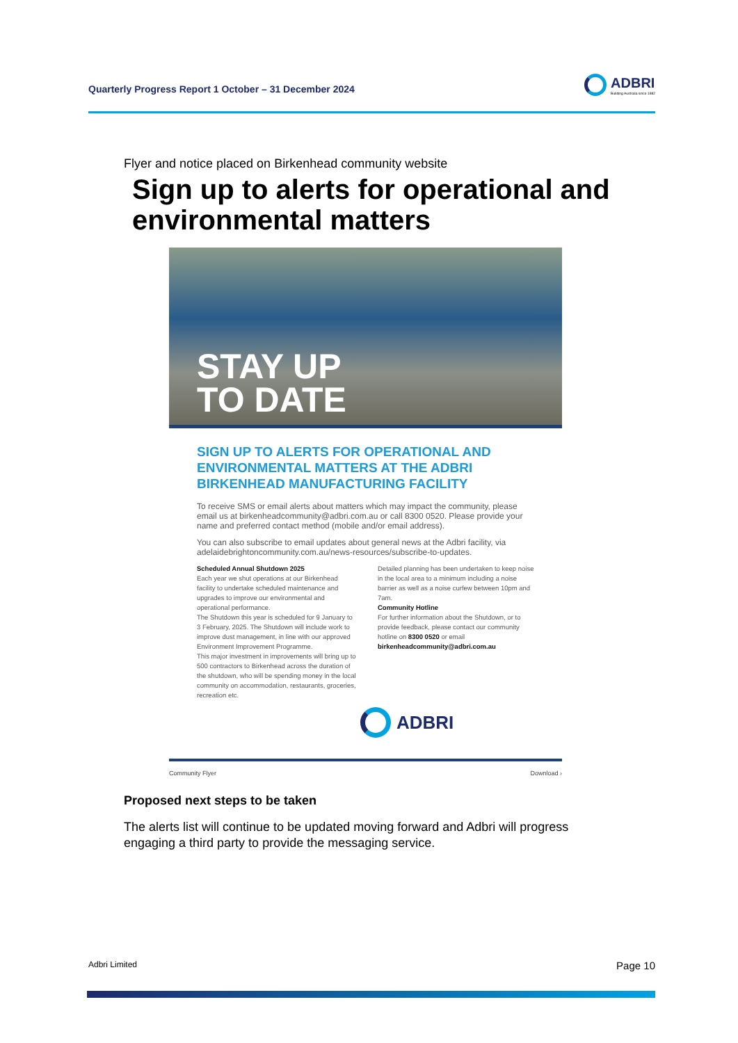Quarterly Progress Report 1 October – 31 December 2024
ADBRI
Building Australia since 1882
Flyer and notice placed on Birkenhead community website
Sign up to alerts for operational and environmental matters
STAY UP
TO DATE
SIGN UP TO ALERTS FOR OPERATIONAL AND ENVIRONMENTAL MATTERS AT THE ADBRI BIRKENHEAD MANUFACTURING FACILITY
To receive SMS or email alerts about matters which may impact the community, please email us at birkenheadcommunity@adbri.com.au or call 8300 0520. Please provide your name and preferred contact method (mobile and/or email address).
You can also subscribe to email updates about general news at the Adbri facility, via adelaidebrightoncommunity.com.au/news-resources/subscribe-to-updates.
Scheduled Annual Shutdown 2025
Each year we shut operations at our Birkenhead facility to undertake scheduled maintenance and upgrades to improve our environmental and operational performance.
The Shutdown this year is scheduled for 9 January to 3 February, 2025. The Shutdown will include work to improve dust management, in line with our approved Environment Improvement Programme.
This major investment in improvements will bring up to 500 contractors to Birkenhead across the duration of the shutdown, who will be spending money in the local community on accommodation, restaurants, groceries, recreation etc.
Detailed planning has been undertaken to keep noise in the local area to a minimum including a noise barrier as well as a noise curfew between 10pm and 7am.
Community Hotline
For further information about the Shutdown, or to provide feedback, please contact our community hotline on 8300 0520 or email birkenheadcommunity@adbri.com.au
ADBRI
Community Flyer Download ›
Proposed next steps to be taken
The alerts list will continue to be updated moving forward and Adbri will progress engaging a third party to provide the messaging service.
Adbri Limited Page 10